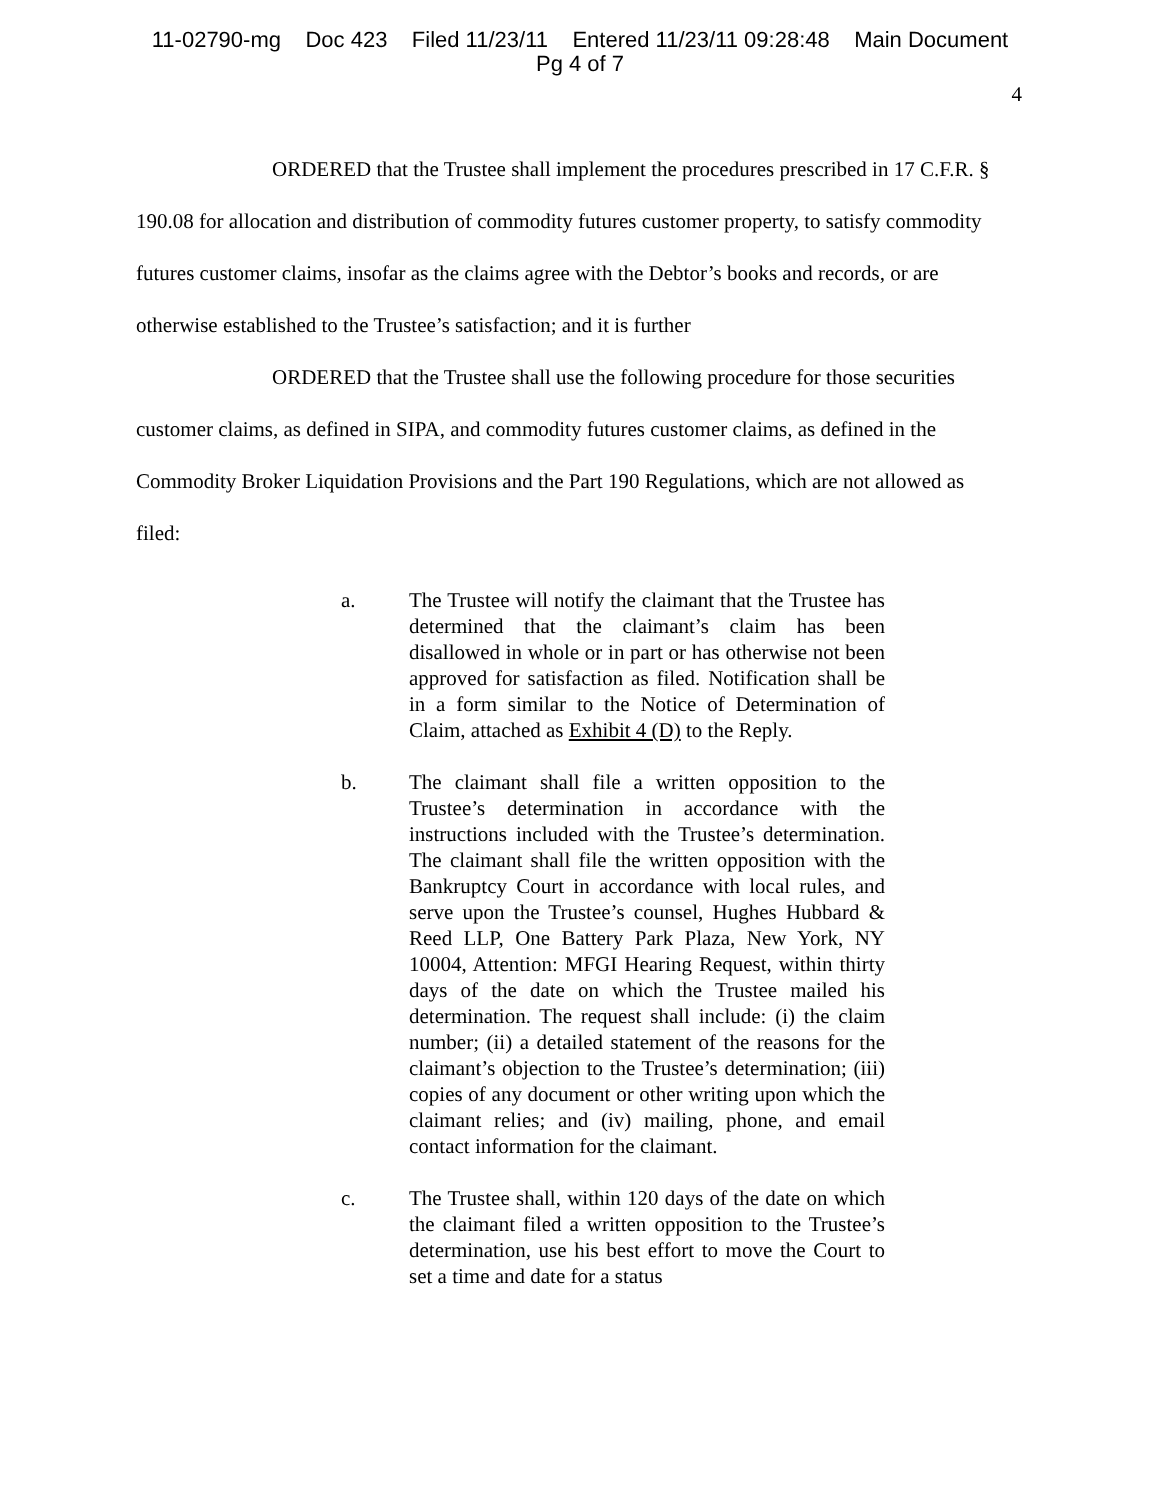11-02790-mg Doc 423 Filed 11/23/11 Entered 11/23/11 09:28:48 Main Document
Pg 4 of 7
4
ORDERED that the Trustee shall implement the procedures prescribed in 17 C.F.R. § 190.08 for allocation and distribution of commodity futures customer property, to satisfy commodity futures customer claims, insofar as the claims agree with the Debtor’s books and records, or are otherwise established to the Trustee’s satisfaction; and it is further
ORDERED that the Trustee shall use the following procedure for those securities customer claims, as defined in SIPA, and commodity futures customer claims, as defined in the Commodity Broker Liquidation Provisions and the Part 190 Regulations, which are not allowed as filed:
a. The Trustee will notify the claimant that the Trustee has determined that the claimant’s claim has been disallowed in whole or in part or has otherwise not been approved for satisfaction as filed. Notification shall be in a form similar to the Notice of Determination of Claim, attached as Exhibit 4 (D) to the Reply.
b. The claimant shall file a written opposition to the Trustee’s determination in accordance with the instructions included with the Trustee’s determination. The claimant shall file the written opposition with the Bankruptcy Court in accordance with local rules, and serve upon the Trustee’s counsel, Hughes Hubbard & Reed LLP, One Battery Park Plaza, New York, NY 10004, Attention: MFGI Hearing Request, within thirty days of the date on which the Trustee mailed his determination. The request shall include: (i) the claim number; (ii) a detailed statement of the reasons for the claimant’s objection to the Trustee’s determination; (iii) copies of any document or other writing upon which the claimant relies; and (iv) mailing, phone, and email contact information for the claimant.
c. The Trustee shall, within 120 days of the date on which the claimant filed a written opposition to the Trustee’s determination, use his best effort to move the Court to set a time and date for a status